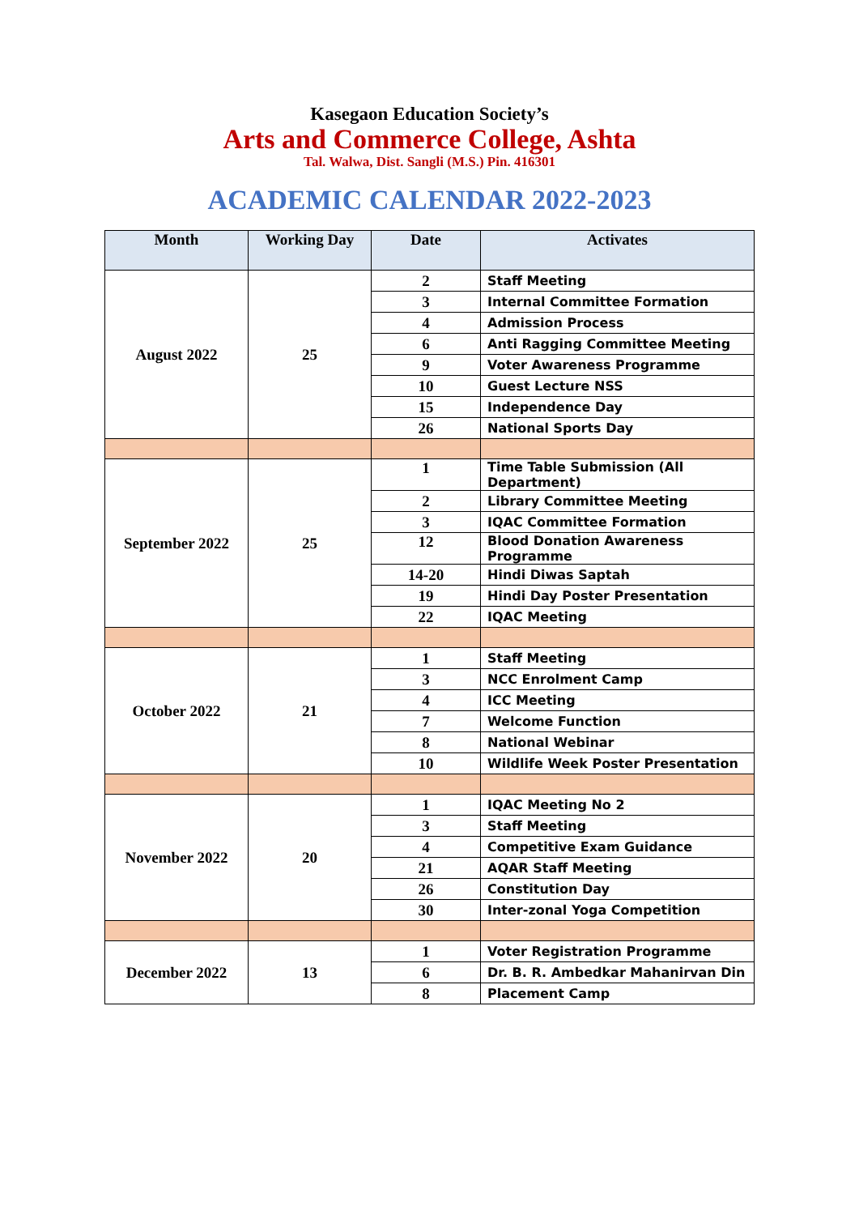Kasegaon Education Society’s
Arts and Commerce College, Ashta
Tal. Walwa, Dist. Sangli (M.S.) Pin. 416301
ACADEMIC CALENDAR 2022-2023
| Month | Working Day | Date | Activates |
| --- | --- | --- | --- |
| August 2022 | 25 | 2 | Staff Meeting |
| | | 3 | Internal Committee Formation |
| | | 4 | Admission Process |
| | | 6 | Anti Ragging Committee Meeting |
| | | 9 | Voter Awareness Programme |
| | | 10 | Guest Lecture NSS |
| | | 15 | Independence Day |
| | | 26 | National Sports Day |
| September 2022 | 25 | 1 | Time Table Submission (All Department) |
| | | 2 | Library Committee Meeting |
| | | 3 | IQAC Committee Formation |
| | | 12 | Blood Donation Awareness Programme |
| | | 14-20 | Hindi Diwas Saptah |
| | | 19 | Hindi Day Poster Presentation |
| | | 22 | IQAC Meeting |
| October 2022 | 21 | 1 | Staff Meeting |
| | | 3 | NCC Enrolment Camp |
| | | 4 | ICC Meeting |
| | | 7 | Welcome Function |
| | | 8 | National Webinar |
| | | 10 | Wildlife Week Poster Presentation |
| November 2022 | 20 | 1 | IQAC Meeting No 2 |
| | | 3 | Staff Meeting |
| | | 4 | Competitive Exam Guidance |
| | | 21 | AQAR Staff Meeting |
| | | 26 | Constitution Day |
| | | 30 | Inter-zonal Yoga Competition |
| December 2022 | 13 | 1 | Voter Registration Programme |
| | | 6 | Dr. B. R. Ambedkar Mahanirvan Din |
| | | 8 | Placement Camp |